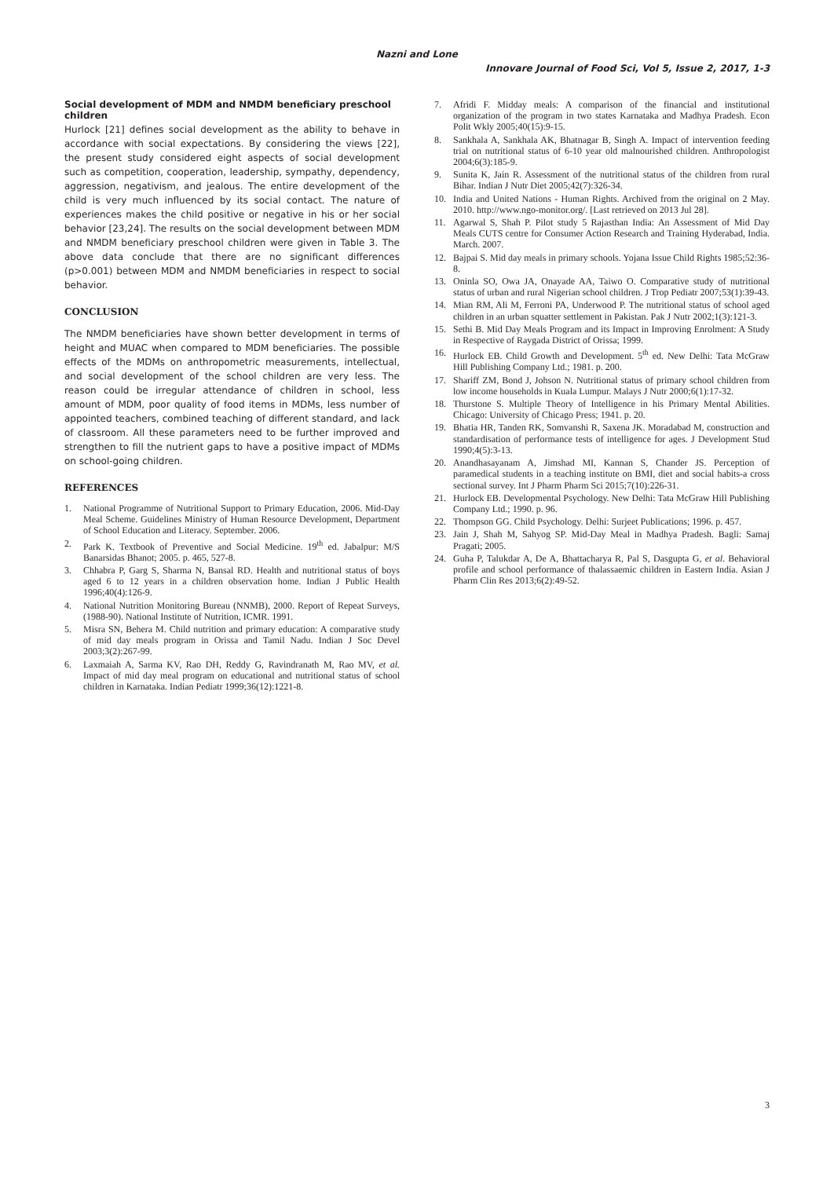Nazni and Lone
Innovare Journal of Food Sci, Vol 5, Issue 2, 2017, 1-3
Social development of MDM and NMDM beneficiary preschool children
Hurlock [21] defines social development as the ability to behave in accordance with social expectations. By considering the views [22], the present study considered eight aspects of social development such as competition, cooperation, leadership, sympathy, dependency, aggression, negativism, and jealous. The entire development of the child is very much influenced by its social contact. The nature of experiences makes the child positive or negative in his or her social behavior [23,24]. The results on the social development between MDM and NMDM beneficiary preschool children were given in Table 3. The above data conclude that there are no significant differences (p>0.001) between MDM and NMDM beneficiaries in respect to social behavior.
CONCLUSION
The NMDM beneficiaries have shown better development in terms of height and MUAC when compared to MDM beneficiaries. The possible effects of the MDMs on anthropometric measurements, intellectual, and social development of the school children are very less. The reason could be irregular attendance of children in school, less amount of MDM, poor quality of food items in MDMs, less number of appointed teachers, combined teaching of different standard, and lack of classroom. All these parameters need to be further improved and strengthen to fill the nutrient gaps to have a positive impact of MDMs on school-going children.
REFERENCES
1. National Programme of Nutritional Support to Primary Education, 2006. Mid-Day Meal Scheme. Guidelines Ministry of Human Resource Development, Department of School Education and Literacy. September. 2006.
2. Park K. Textbook of Preventive and Social Medicine. 19<sup>th</sup> ed. Jabalpur: M/S Banarsidas Bhanot; 2005. p. 465, 527-8.
3. Chhabra P, Garg S, Sharma N, Bansal RD. Health and nutritional status of boys aged 6 to 12 years in a children observation home. Indian J Public Health 1996;40(4):126-9.
4. National Nutrition Monitoring Bureau (NNMB), 2000. Report of Repeat Surveys, (1988-90). National Institute of Nutrition, ICMR. 1991.
5. Misra SN, Behera M. Child nutrition and primary education: A comparative study of mid day meals program in Orissa and Tamil Nadu. Indian J Soc Devel 2003;3(2):267-99.
6. Laxmaiah A, Sarma KV, Rao DH, Reddy G, Ravindranath M, Rao MV, et al. Impact of mid day meal program on educational and nutritional status of school children in Karnataka. Indian Pediatr 1999;36(12):1221-8.
7. Afridi F. Midday meals: A comparison of the financial and institutional organization of the program in two states Karnataka and Madhya Pradesh. Econ Polit Wkly 2005;40(15):9-15.
8. Sankhala A, Sankhala AK, Bhatnagar B, Singh A. Impact of intervention feeding trial on nutritional status of 6-10 year old malnourished children. Anthropologist 2004;6(3):185-9.
9. Sunita K, Jain R. Assessment of the nutritional status of the children from rural Bihar. Indian J Nutr Diet 2005;42(7):326-34.
10. India and United Nations - Human Rights. Archived from the original on 2 May. 2010. http://www.ngo-monitor.org/. [Last retrieved on 2013 Jul 28].
11. Agarwal S, Shah P. Pilot study 5 Rajasthan India: An Assessment of Mid Day Meals CUTS centre for Consumer Action Research and Training Hyderabad, India. March. 2007.
12. Bajpai S. Mid day meals in primary schools. Yojana Issue Child Rights 1985;52:36-8.
13. Oninla SO, Owa JA, Onayade AA, Taiwo O. Comparative study of nutritional status of urban and rural Nigerian school children. J Trop Pediatr 2007;53(1):39-43.
14. Mian RM, Ali M, Ferroni PA, Underwood P. The nutritional status of school aged children in an urban squatter settlement in Pakistan. Pak J Nutr 2002;1(3):121-3.
15. Sethi B. Mid Day Meals Program and its Impact in Improving Enrolment: A Study in Respective of Raygada District of Orissa; 1999.
16. Hurlock EB. Child Growth and Development. 5<sup>th</sup> ed. New Delhi: Tata McGraw Hill Publishing Company Ltd.; 1981. p. 200.
17. Shariff ZM, Bond J, Johson N. Nutritional status of primary school children from low income households in Kuala Lumpur. Malays J Nutr 2000;6(1):17-32.
18. Thurstone S. Multiple Theory of Intelligence in his Primary Mental Abilities. Chicago: University of Chicago Press; 1941. p. 20.
19. Bhatia HR, Tanden RK, Somvanshi R, Saxena JK. Moradabad M, construction and standardisation of performance tests of intelligence for ages. J Development Stud 1990;4(5):3-13.
20. Anandhasayanam A, Jimshad MI, Kannan S, Chander JS. Perception of paramedical students in a teaching institute on BMI, diet and social habits-a cross sectional survey. Int J Pharm Pharm Sci 2015;7(10):226-31.
21. Hurlock EB. Developmental Psychology. New Delhi: Tata McGraw Hill Publishing Company Ltd.; 1990. p. 96.
22. Thompson GG. Child Psychology. Delhi: Surjeet Publications; 1996. p. 457.
23. Jain J, Shah M, Sahyog SP. Mid-Day Meal in Madhya Pradesh. Bagli: Samaj Pragati; 2005.
24. Guha P, Talukdar A, De A, Bhattacharya R, Pal S, Dasgupta G, et al. Behavioral profile and school performance of thalassaemic children in Eastern India. Asian J Pharm Clin Res 2013;6(2):49-52.
3